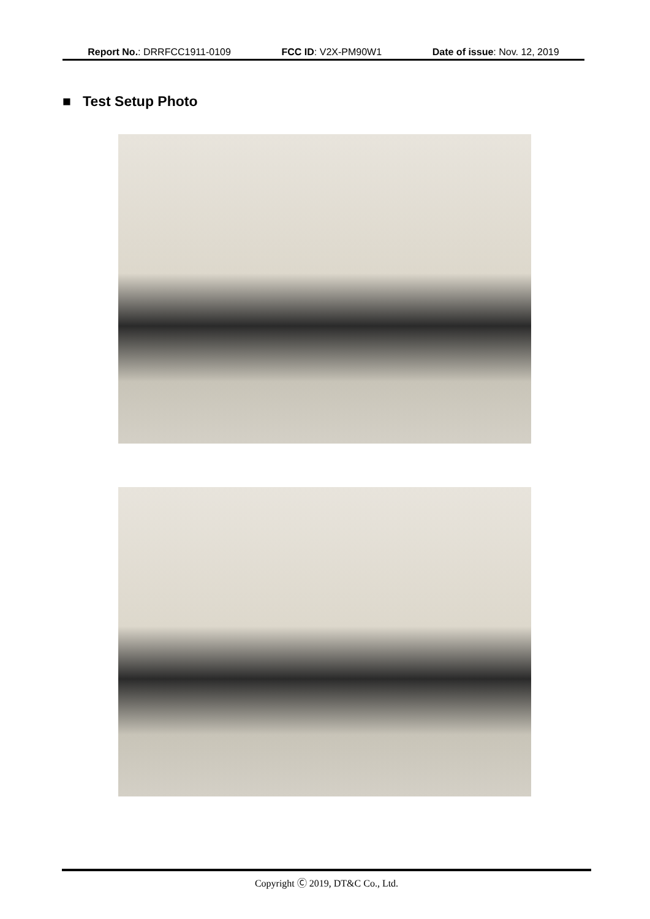Report No.: DRRFCC1911-0109 FCC ID: V2X-PM90W1 Date of issue: Nov. 12, 2019
■ Test Setup Photo
Copyright Ⓒ 2019, DT&C Co., Ltd.